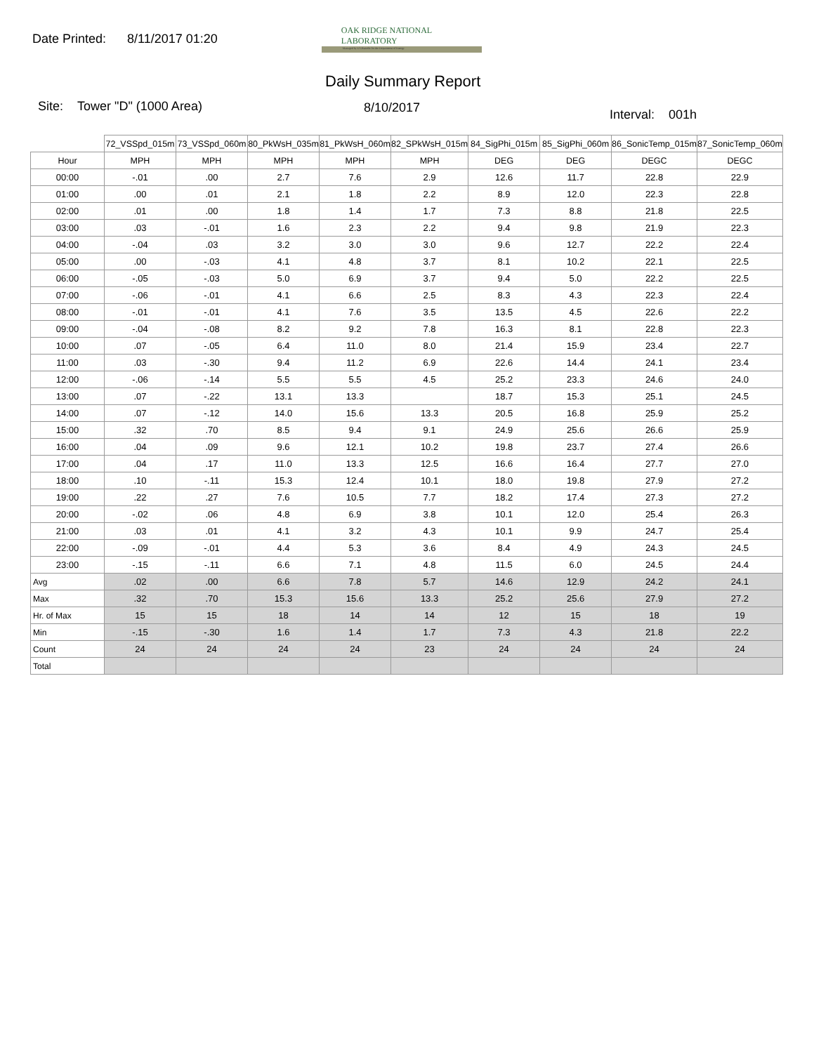Date Printed: 8/11/2017 01:20
OAK RIDGE NATIONAL LABORATORY
Managed by UT-Battelle for the Department of Energy
Daily Summary Report
Site: Tower "D" (1000 Area) 8/10/2017 Interval: 001h
| | 72_VSSpd_015m | 73_VSSpd_060m | 80_PkWsH_035m | 81_PkWsH_060m | 82_SPkWsH_015m | 84_SigPhi_015m | 85_SigPhi_060m | 86_SonicTemp_015m | 87_SonicTemp_060m |
| --- | --- | --- | --- | --- | --- | --- | --- | --- | --- |
| Hour | MPH | MPH | MPH | MPH | MPH | DEG | DEG | DEGC | DEGC |
| 00:00 | -.01 | .00 | 2.7 | 7.6 | 2.9 | 12.6 | 11.7 | 22.8 | 22.9 |
| 01:00 | .00 | .01 | 2.1 | 1.8 | 2.2 | 8.9 | 12.0 | 22.3 | 22.8 |
| 02:00 | .01 | .00 | 1.8 | 1.4 | 1.7 | 7.3 | 8.8 | 21.8 | 22.5 |
| 03:00 | .03 | -.01 | 1.6 | 2.3 | 2.2 | 9.4 | 9.8 | 21.9 | 22.3 |
| 04:00 | -.04 | .03 | 3.2 | 3.0 | 3.0 | 9.6 | 12.7 | 22.2 | 22.4 |
| 05:00 | .00 | -.03 | 4.1 | 4.8 | 3.7 | 8.1 | 10.2 | 22.1 | 22.5 |
| 06:00 | -.05 | -.03 | 5.0 | 6.9 | 3.7 | 9.4 | 5.0 | 22.2 | 22.5 |
| 07:00 | -.06 | -.01 | 4.1 | 6.6 | 2.5 | 8.3 | 4.3 | 22.3 | 22.4 |
| 08:00 | -.01 | -.01 | 4.1 | 7.6 | 3.5 | 13.5 | 4.5 | 22.6 | 22.2 |
| 09:00 | -.04 | -.08 | 8.2 | 9.2 | 7.8 | 16.3 | 8.1 | 22.8 | 22.3 |
| 10:00 | .07 | -.05 | 6.4 | 11.0 | 8.0 | 21.4 | 15.9 | 23.4 | 22.7 |
| 11:00 | .03 | -.30 | 9.4 | 11.2 | 6.9 | 22.6 | 14.4 | 24.1 | 23.4 |
| 12:00 | -.06 | -.14 | 5.5 | 5.5 | 4.5 | 25.2 | 23.3 | 24.6 | 24.0 |
| 13:00 | .07 | -.22 | 13.1 | 13.3 | | 18.7 | 15.3 | 25.1 | 24.5 |
| 14:00 | .07 | -.12 | 14.0 | 15.6 | 13.3 | 20.5 | 16.8 | 25.9 | 25.2 |
| 15:00 | .32 | .70 | 8.5 | 9.4 | 9.1 | 24.9 | 25.6 | 26.6 | 25.9 |
| 16:00 | .04 | .09 | 9.6 | 12.1 | 10.2 | 19.8 | 23.7 | 27.4 | 26.6 |
| 17:00 | .04 | .17 | 11.0 | 13.3 | 12.5 | 16.6 | 16.4 | 27.7 | 27.0 |
| 18:00 | .10 | -.11 | 15.3 | 12.4 | 10.1 | 18.0 | 19.8 | 27.9 | 27.2 |
| 19:00 | .22 | .27 | 7.6 | 10.5 | 7.7 | 18.2 | 17.4 | 27.3 | 27.2 |
| 20:00 | -.02 | .06 | 4.8 | 6.9 | 3.8 | 10.1 | 12.0 | 25.4 | 26.3 |
| 21:00 | .03 | .01 | 4.1 | 3.2 | 4.3 | 10.1 | 9.9 | 24.7 | 25.4 |
| 22:00 | -.09 | -.01 | 4.4 | 5.3 | 3.6 | 8.4 | 4.9 | 24.3 | 24.5 |
| 23:00 | -.15 | -.11 | 6.6 | 7.1 | 4.8 | 11.5 | 6.0 | 24.5 | 24.4 |
| Avg | .02 | .00 | 6.6 | 7.8 | 5.7 | 14.6 | 12.9 | 24.2 | 24.1 |
| Max | .32 | .70 | 15.3 | 15.6 | 13.3 | 25.2 | 25.6 | 27.9 | 27.2 |
| Hr. of Max | 15 | 15 | 18 | 14 | 14 | 12 | 15 | 18 | 19 |
| Min | -.15 | -.30 | 1.6 | 1.4 | 1.7 | 7.3 | 4.3 | 21.8 | 22.2 |
| Count | 24 | 24 | 24 | 24 | 23 | 24 | 24 | 24 | 24 |
| Total | | | | | | | | | |